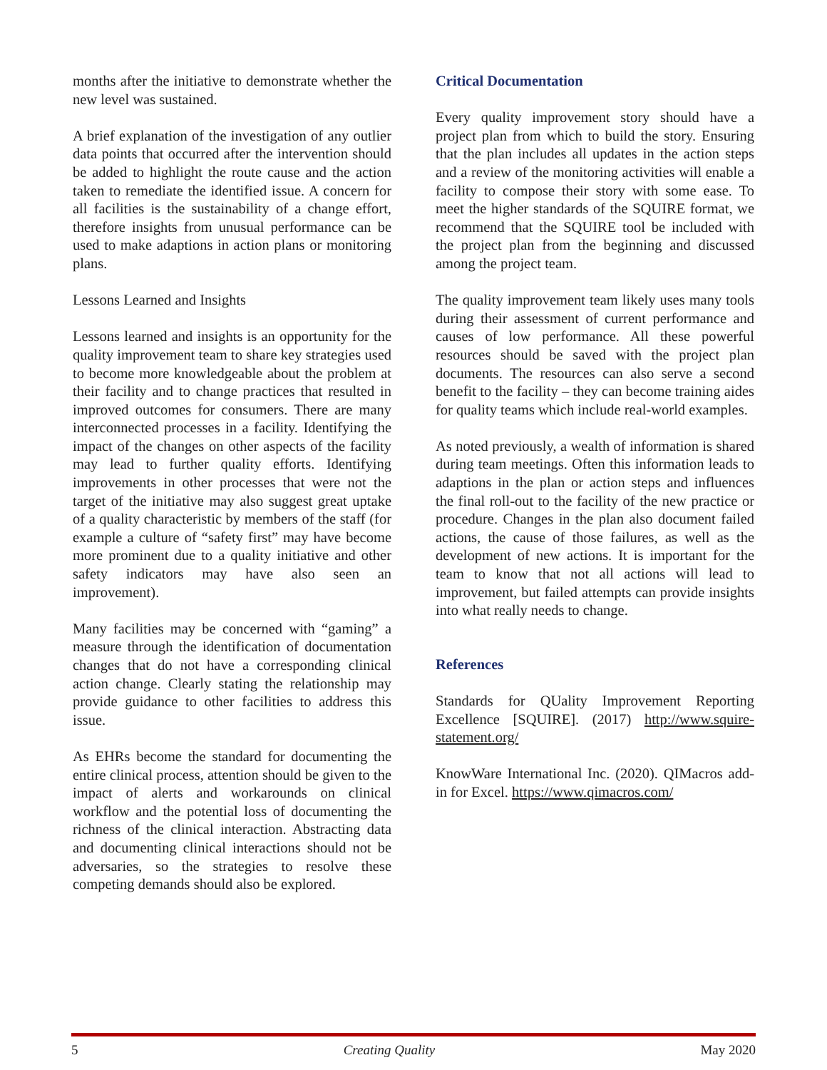months after the initiative to demonstrate whether the new level was sustained.
A brief explanation of the investigation of any outlier data points that occurred after the intervention should be added to highlight the route cause and the action taken to remediate the identified issue. A concern for all facilities is the sustainability of a change effort, therefore insights from unusual performance can be used to make adaptions in action plans or monitoring plans.
Lessons Learned and Insights
Lessons learned and insights is an opportunity for the quality improvement team to share key strategies used to become more knowledgeable about the problem at their facility and to change practices that resulted in improved outcomes for consumers. There are many interconnected processes in a facility. Identifying the impact of the changes on other aspects of the facility may lead to further quality efforts. Identifying improvements in other processes that were not the target of the initiative may also suggest great uptake of a quality characteristic by members of the staff (for example a culture of “safety first” may have become more prominent due to a quality initiative and other safety indicators may have also seen an improvement).
Many facilities may be concerned with “gaming” a measure through the identification of documentation changes that do not have a corresponding clinical action change. Clearly stating the relationship may provide guidance to other facilities to address this issue.
As EHRs become the standard for documenting the entire clinical process, attention should be given to the impact of alerts and workarounds on clinical workflow and the potential loss of documenting the richness of the clinical interaction. Abstracting data and documenting clinical interactions should not be adversaries, so the strategies to resolve these competing demands should also be explored.
Critical Documentation
Every quality improvement story should have a project plan from which to build the story. Ensuring that the plan includes all updates in the action steps and a review of the monitoring activities will enable a facility to compose their story with some ease. To meet the higher standards of the SQUIRE format, we recommend that the SQUIRE tool be included with the project plan from the beginning and discussed among the project team.
The quality improvement team likely uses many tools during their assessment of current performance and causes of low performance. All these powerful resources should be saved with the project plan documents. The resources can also serve a second benefit to the facility – they can become training aides for quality teams which include real-world examples.
As noted previously, a wealth of information is shared during team meetings. Often this information leads to adaptions in the plan or action steps and influences the final roll-out to the facility of the new practice or procedure. Changes in the plan also document failed actions, the cause of those failures, as well as the development of new actions. It is important for the team to know that not all actions will lead to improvement, but failed attempts can provide insights into what really needs to change.
References
Standards for QUality Improvement Reporting Excellence [SQUIRE]. (2017) http://www.squire-statement.org/
KnowWare International Inc. (2020). QIMacros add-in for Excel. https://www.qimacros.com/
5 Creating Quality May 2020